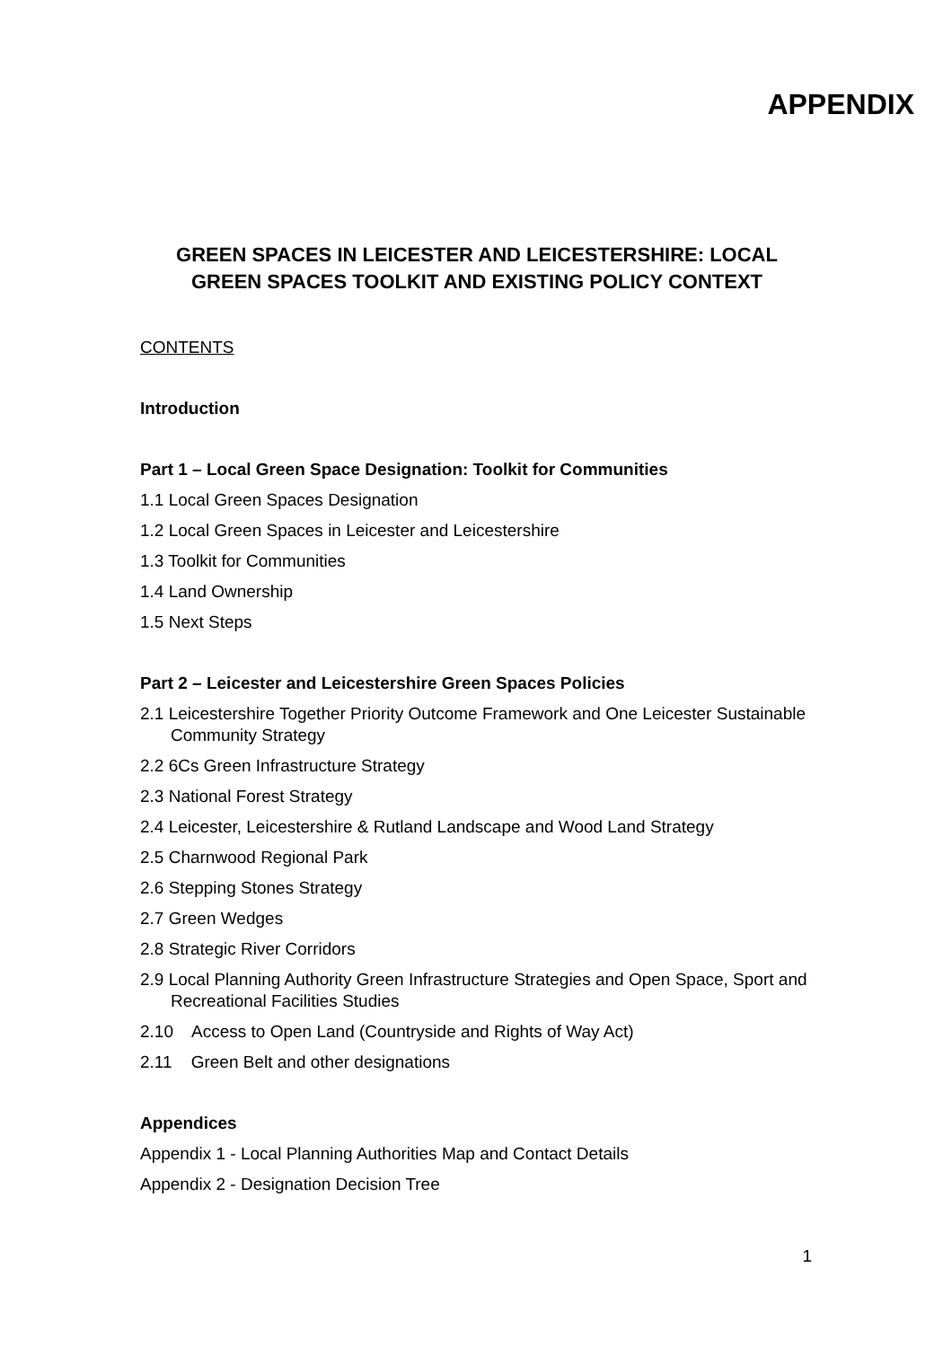APPENDIX
GREEN SPACES IN LEICESTER AND LEICESTERSHIRE: LOCAL GREEN SPACES TOOLKIT AND EXISTING POLICY CONTEXT
CONTENTS
Introduction
Part 1 – Local Green Space Designation: Toolkit for Communities
1.1 Local Green Spaces Designation
1.2 Local Green Spaces in Leicester and Leicestershire
1.3 Toolkit for Communities
1.4 Land Ownership
1.5 Next Steps
Part 2 – Leicester and Leicestershire Green Spaces Policies
2.1 Leicestershire Together Priority Outcome Framework and One Leicester Sustainable Community Strategy
2.2 6Cs Green Infrastructure Strategy
2.3 National Forest Strategy
2.4 Leicester, Leicestershire & Rutland Landscape and Wood Land Strategy
2.5 Charnwood Regional Park
2.6 Stepping Stones Strategy
2.7 Green Wedges
2.8 Strategic River Corridors
2.9 Local Planning Authority Green Infrastructure Strategies and Open Space, Sport and Recreational Facilities Studies
2.10 Access to Open Land (Countryside and Rights of Way Act)
2.11 Green Belt and other designations
Appendices
Appendix 1 - Local Planning Authorities Map and Contact Details
Appendix 2 - Designation Decision Tree
1